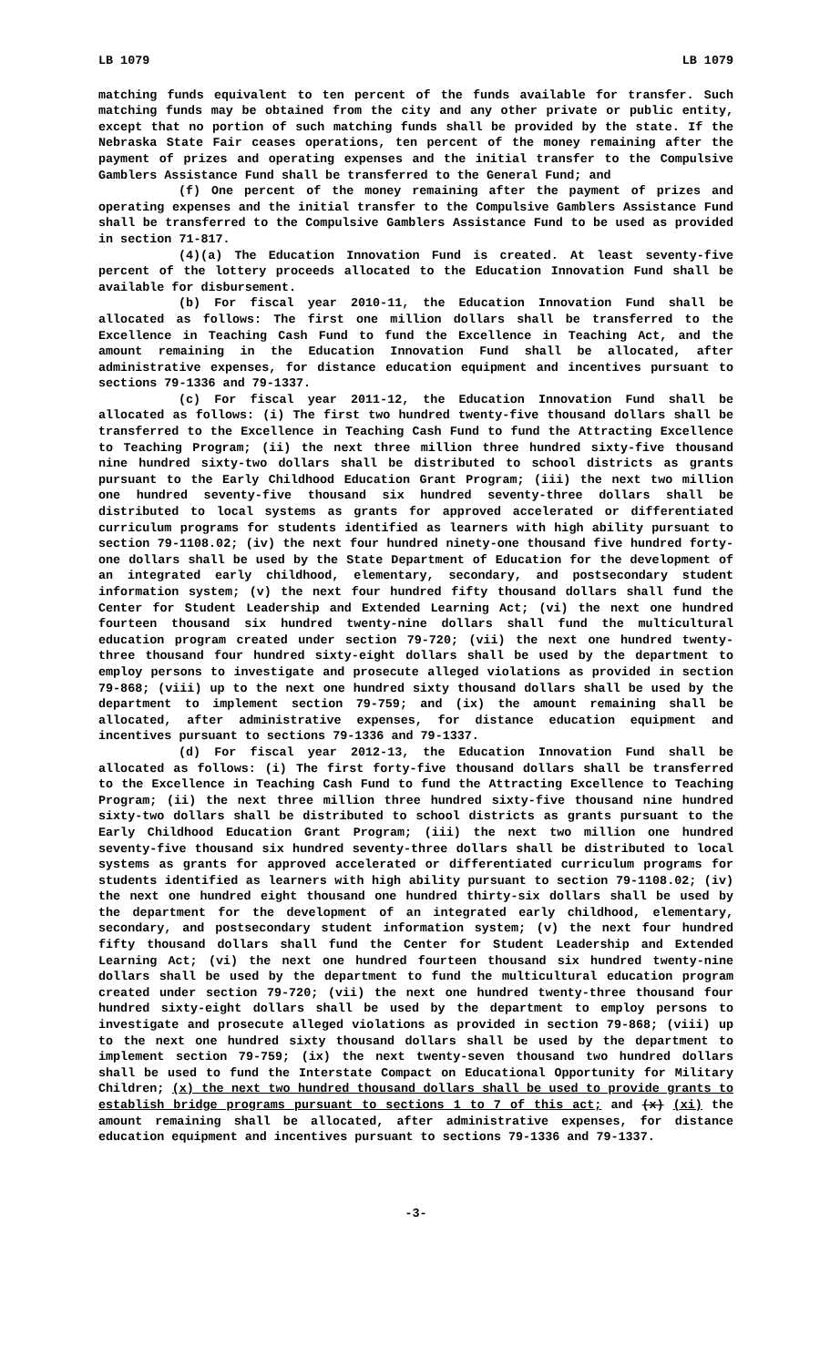LB 1079 LB 1079
matching funds equivalent to ten percent of the funds available for transfer. Such matching funds may be obtained from the city and any other private or public entity, except that no portion of such matching funds shall be provided by the state. If the Nebraska State Fair ceases operations, ten percent of the money remaining after the payment of prizes and operating expenses and the initial transfer to the Compulsive Gamblers Assistance Fund shall be transferred to the General Fund; and
(f) One percent of the money remaining after the payment of prizes and operating expenses and the initial transfer to the Compulsive Gamblers Assistance Fund shall be transferred to the Compulsive Gamblers Assistance Fund to be used as provided in section 71-817.
(4)(a) The Education Innovation Fund is created. At least seventy-five percent of the lottery proceeds allocated to the Education Innovation Fund shall be available for disbursement.
(b) For fiscal year 2010-11, the Education Innovation Fund shall be allocated as follows: The first one million dollars shall be transferred to the Excellence in Teaching Cash Fund to fund the Excellence in Teaching Act, and the amount remaining in the Education Innovation Fund shall be allocated, after administrative expenses, for distance education equipment and incentives pursuant to sections 79-1336 and 79-1337.
(c) For fiscal year 2011-12, the Education Innovation Fund shall be allocated as follows: (i) The first two hundred twenty-five thousand dollars shall be transferred to the Excellence in Teaching Cash Fund to fund the Attracting Excellence to Teaching Program; (ii) the next three million three hundred sixty-five thousand nine hundred sixty-two dollars shall be distributed to school districts as grants pursuant to the Early Childhood Education Grant Program; (iii) the next two million one hundred seventy-five thousand six hundred seventy-three dollars shall be distributed to local systems as grants for approved accelerated or differentiated curriculum programs for students identified as learners with high ability pursuant to section 79-1108.02; (iv) the next four hundred ninety-one thousand five hundred forty-one dollars shall be used by the State Department of Education for the development of an integrated early childhood, elementary, secondary, and postsecondary student information system; (v) the next four hundred fifty thousand dollars shall fund the Center for Student Leadership and Extended Learning Act; (vi) the next one hundred fourteen thousand six hundred twenty-nine dollars shall fund the multicultural education program created under section 79-720; (vii) the next one hundred twenty-three thousand four hundred sixty-eight dollars shall be used by the department to employ persons to investigate and prosecute alleged violations as provided in section 79-868; (viii) up to the next one hundred sixty thousand dollars shall be used by the department to implement section 79-759; and (ix) the amount remaining shall be allocated, after administrative expenses, for distance education equipment and incentives pursuant to sections 79-1336 and 79-1337.
(d) For fiscal year 2012-13, the Education Innovation Fund shall be allocated as follows: (i) The first forty-five thousand dollars shall be transferred to the Excellence in Teaching Cash Fund to fund the Attracting Excellence to Teaching Program; (ii) the next three million three hundred sixty-five thousand nine hundred sixty-two dollars shall be distributed to school districts as grants pursuant to the Early Childhood Education Grant Program; (iii) the next two million one hundred seventy-five thousand six hundred seventy-three dollars shall be distributed to local systems as grants for approved accelerated or differentiated curriculum programs for students identified as learners with high ability pursuant to section 79-1108.02; (iv) the next one hundred eight thousand one hundred thirty-six dollars shall be used by the department for the development of an integrated early childhood, elementary, secondary, and postsecondary student information system; (v) the next four hundred fifty thousand dollars shall fund the Center for Student Leadership and Extended Learning Act; (vi) the next one hundred fourteen thousand six hundred twenty-nine dollars shall be used by the department to fund the multicultural education program created under section 79-720; (vii) the next one hundred twenty-three thousand four hundred sixty-eight dollars shall be used by the department to employ persons to investigate and prosecute alleged violations as provided in section 79-868; (viii) up to the next one hundred sixty thousand dollars shall be used by the department to implement section 79-759; (ix) the next twenty-seven thousand two hundred dollars shall be used to fund the Interstate Compact on Educational Opportunity for Military Children; (x) the next two hundred thousand dollars shall be used to provide grants to establish bridge programs pursuant to sections 1 to 7 of this act; and (x) (xi) the amount remaining shall be allocated, after administrative expenses, for distance education equipment and incentives pursuant to sections 79-1336 and 79-1337.
-3-